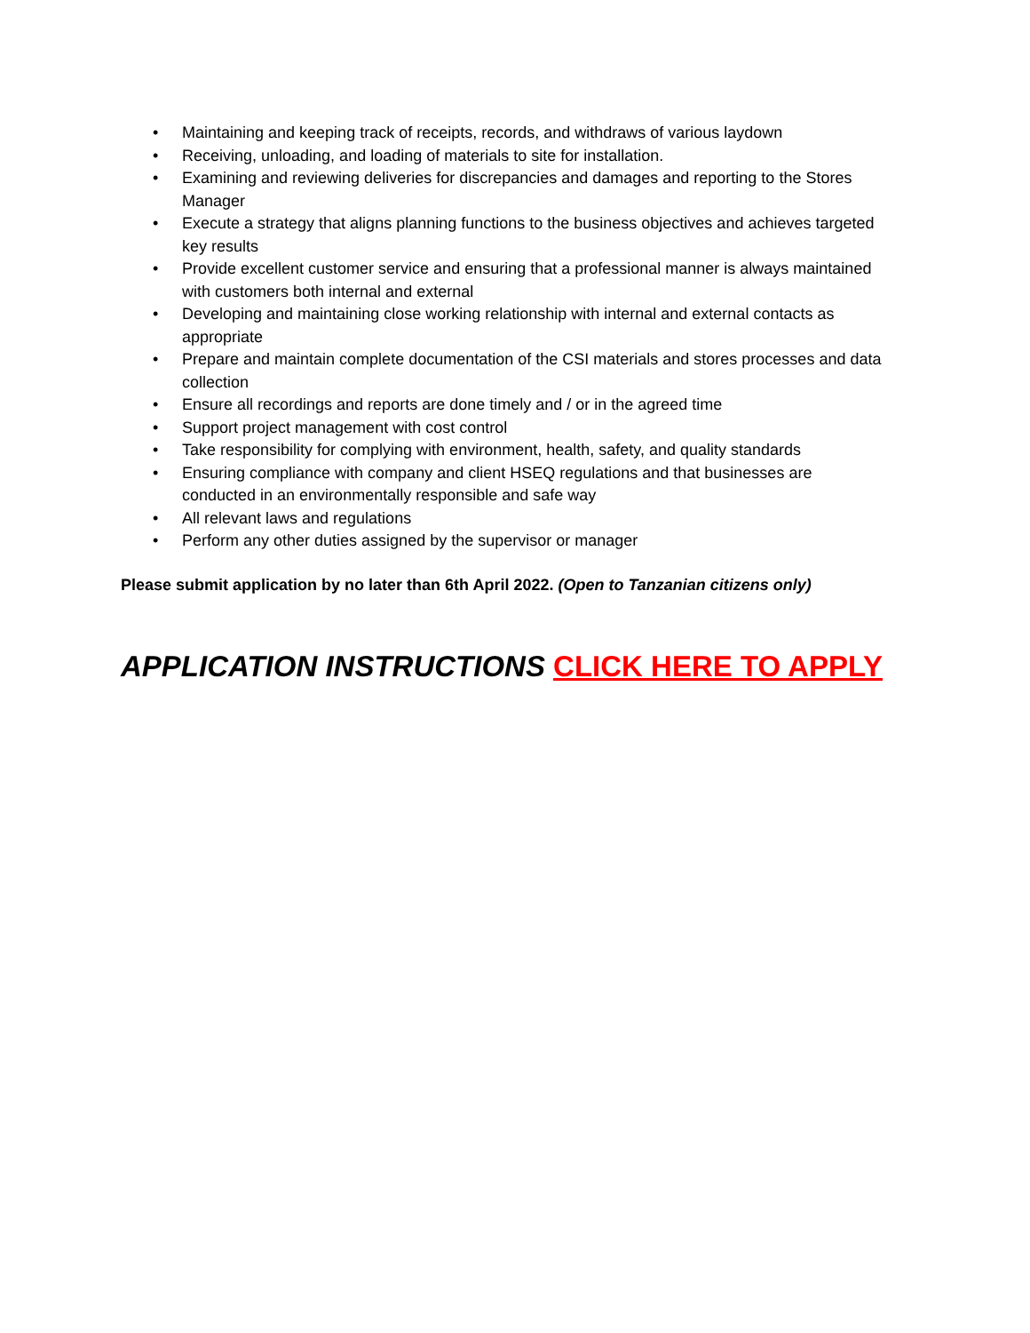• Maintaining and keeping track of receipts, records, and withdraws of various laydown
• Receiving, unloading, and loading of materials to site for installation.
• Examining and reviewing deliveries for discrepancies and damages and reporting to the Stores Manager
• Execute a strategy that aligns planning functions to the business objectives and achieves targeted key results
• Provide excellent customer service and ensuring that a professional manner is always maintained with customers both internal and external
• Developing and maintaining close working relationship with internal and external contacts as appropriate
• Prepare and maintain complete documentation of the CSI materials and stores processes and data collection
• Ensure all recordings and reports are done timely and / or in the agreed time
• Support project management with cost control
• Take responsibility for complying with environment, health, safety, and quality standards
• Ensuring compliance with company and client HSEQ regulations and that businesses are conducted in an environmentally responsible and safe way
• All relevant laws and regulations
• Perform any other duties assigned by the supervisor or manager
Please submit application by no later than 6th April 2022. (Open to Tanzanian citizens only)
APPLICATION INSTRUCTIONS CLICK HERE TO APPLY